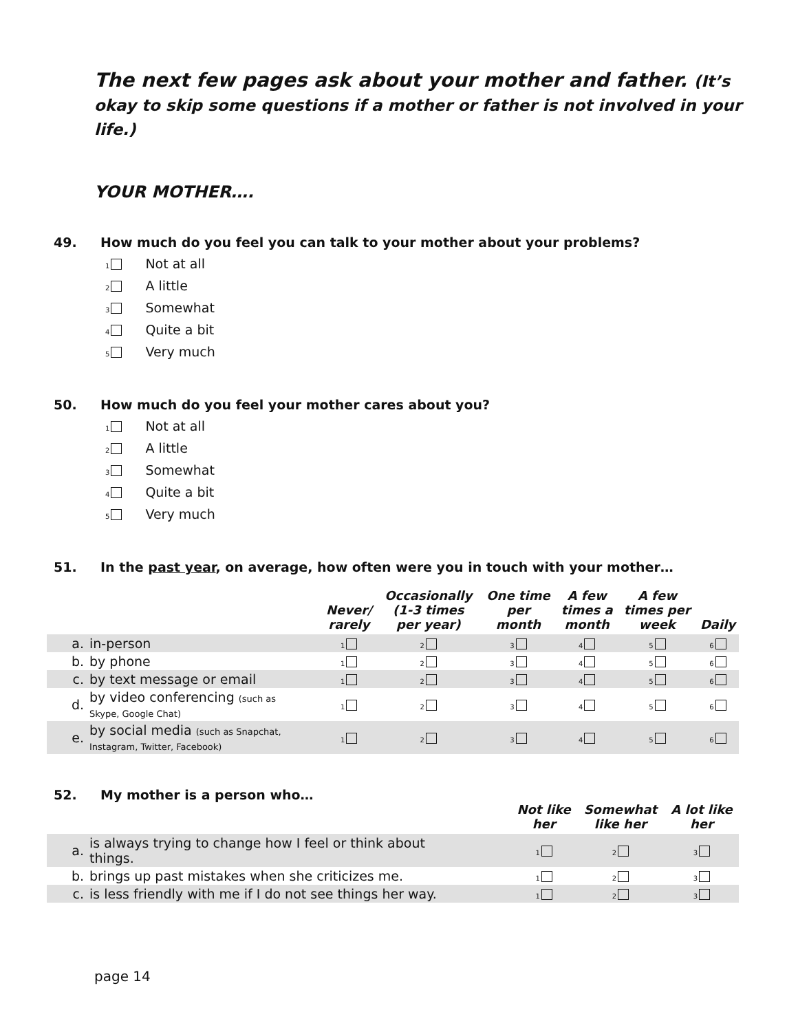The next few pages ask about your mother and father. (It’s okay to skip some questions if a mother or father is not involved in your life.)
YOUR MOTHER….
49. How much do you feel you can talk to your mother about your problems?
1 Not at all
2 A little
3 Somewhat
4 Quite a bit
5 Very much
50. How much do you feel your mother cares about you?
1 Not at all
2 A little
3 Somewhat
4 Quite a bit
5 Very much
51. In the past year, on average, how often were you in touch with your mother…
| | | Never/ rarely | Occasionally (1-3 times per year) | One time per month | A few times a month | A few times per week | Daily |
| --- | --- | --- | --- | --- | --- | --- | --- |
| a. | in-person | 1 | 2 | 3 | 4 | 5 | 6 |
| b. | by phone | 1 | 2 | 3 | 4 | 5 | 6 |
| c. | by text message or email | 1 | 2 | 3 | 4 | 5 | 6 |
| d. | by video conferencing (such as Skype, Google Chat) | 1 | 2 | 3 | 4 | 5 | 6 |
| e. | by social media (such as Snapchat, Instagram, Twitter, Facebook) | 1 | 2 | 3 | 4 | 5 | 6 |
52. My mother is a person who…
| | | Not like her | Somewhat like her | A lot like her |
| --- | --- | --- | --- | --- |
| a. | is always trying to change how I feel or think about things. | 1 | 2 | 3 |
| b. | brings up past mistakes when she criticizes me. | 1 | 2 | 3 |
| c. | is less friendly with me if I do not see things her way. | 1 | 2 | 3 |
page 14